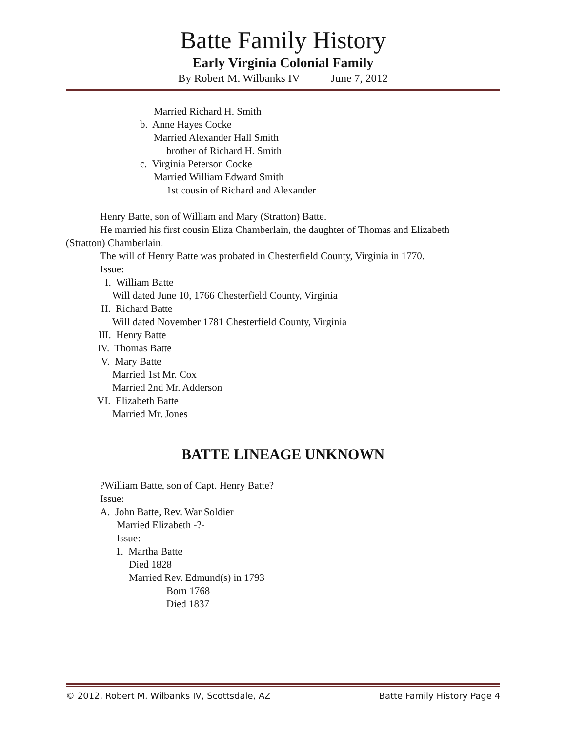Batte Family History
Early Virginia Colonial Family
By Robert M. Wilbanks IV June 7, 2012
Married Richard H. Smith
b. Anne Hayes Cocke
Married Alexander Hall Smith
brother of Richard H. Smith
c. Virginia Peterson Cocke
Married William Edward Smith
1st cousin of Richard and Alexander
Henry Batte, son of William and Mary (Stratton) Batte.
He married his first cousin Eliza Chamberlain, the daughter of Thomas and Elizabeth
(Stratton) Chamberlain.
The will of Henry Batte was probated in Chesterfield County, Virginia in 1770.
Issue:
I. William Batte
Will dated June 10, 1766 Chesterfield County, Virginia
II. Richard Batte
Will dated November 1781 Chesterfield County, Virginia
III. Henry Batte
IV. Thomas Batte
V. Mary Batte
Married 1st Mr. Cox
Married 2nd Mr. Adderson
VI. Elizabeth Batte
Married Mr. Jones
BATTE LINEAGE UNKNOWN
?William Batte, son of Capt. Henry Batte?
Issue:
A. John Batte, Rev. War Soldier
Married Elizabeth -?-
Issue:
1. Martha Batte
Died 1828
Married Rev. Edmund(s) in 1793
Born 1768
Died 1837
© 2012, Robert M. Wilbanks IV, Scottsdale, AZ Batte Family History Page 4